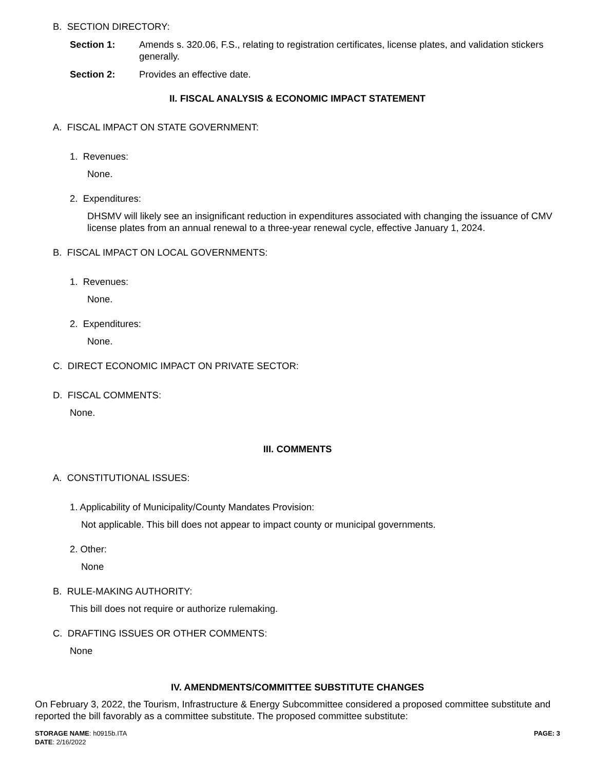B. SECTION DIRECTORY:
Section 1: Amends s. 320.06, F.S., relating to registration certificates, license plates, and validation stickers generally.
Section 2: Provides an effective date.
II. FISCAL ANALYSIS & ECONOMIC IMPACT STATEMENT
A. FISCAL IMPACT ON STATE GOVERNMENT:
1. Revenues:
None.
2. Expenditures:
DHSMV will likely see an insignificant reduction in expenditures associated with changing the issuance of CMV license plates from an annual renewal to a three-year renewal cycle, effective January 1, 2024.
B. FISCAL IMPACT ON LOCAL GOVERNMENTS:
1. Revenues:
None.
2. Expenditures:
None.
C. DIRECT ECONOMIC IMPACT ON PRIVATE SECTOR:
D. FISCAL COMMENTS:
None.
III. COMMENTS
A. CONSTITUTIONAL ISSUES:
1. Applicability of Municipality/County Mandates Provision:
Not applicable. This bill does not appear to impact county or municipal governments.
2. Other:
None
B. RULE-MAKING AUTHORITY:
This bill does not require or authorize rulemaking.
C. DRAFTING ISSUES OR OTHER COMMENTS:
None
IV. AMENDMENTS/COMMITTEE SUBSTITUTE CHANGES
On February 3, 2022, the Tourism, Infrastructure & Energy Subcommittee considered a proposed committee substitute and reported the bill favorably as a committee substitute. The proposed committee substitute:
STORAGE NAME: h0915b.ITA PAGE: 3
DATE: 2/16/2022